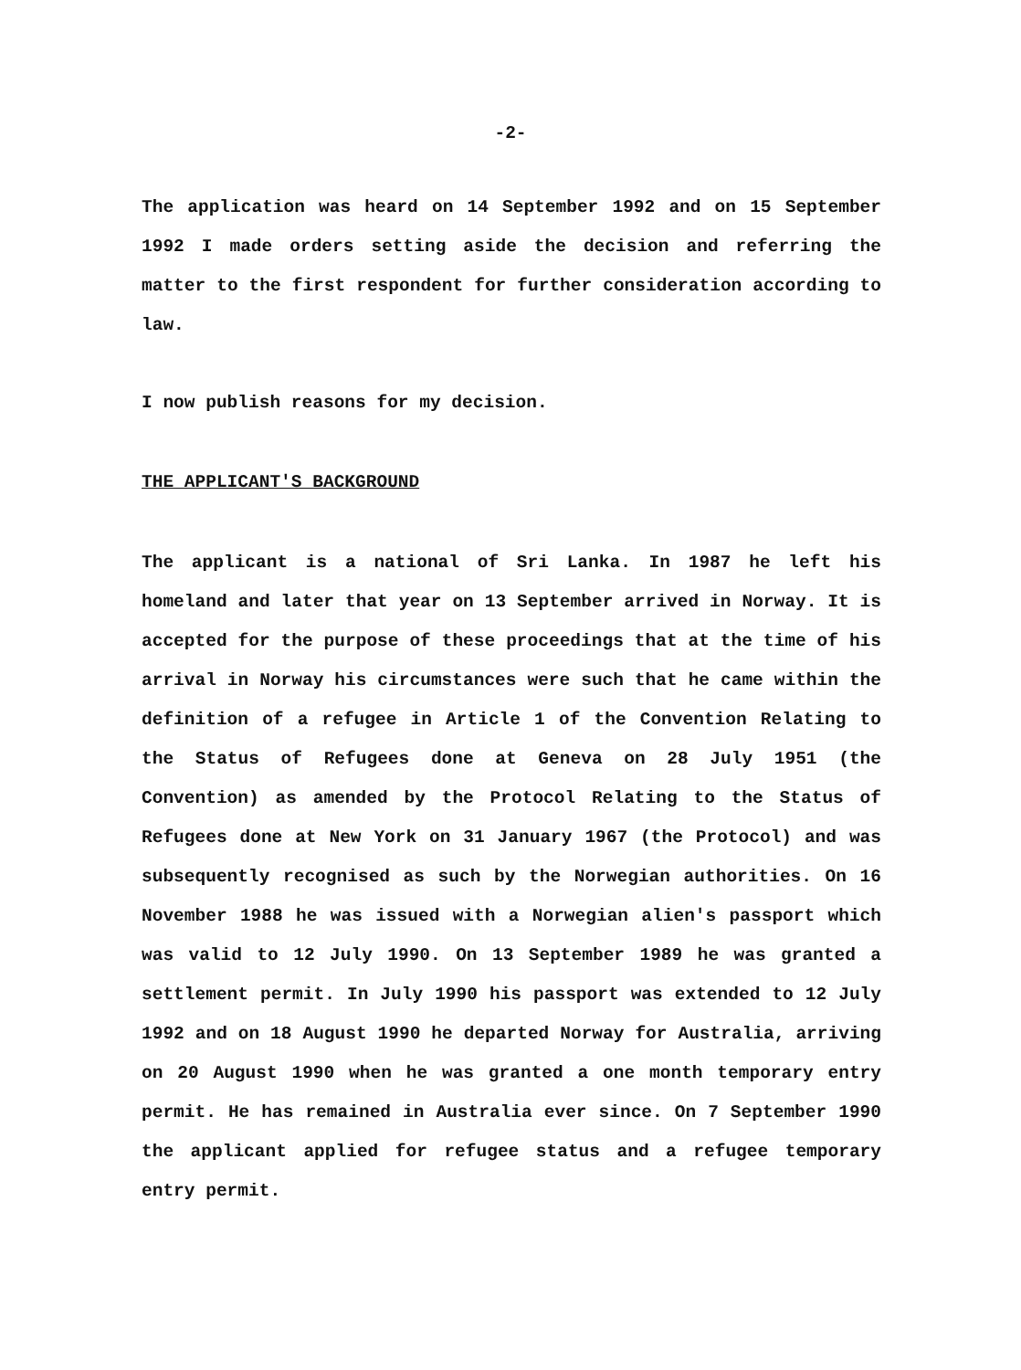-2-
The application was heard on 14 September 1992 and on 15 September 1992 I made orders setting aside the decision and referring the matter to the first respondent for further consideration according to law.
I now publish reasons for my decision.
THE APPLICANT'S BACKGROUND
The applicant is a national of Sri Lanka. In 1987 he left his homeland and later that year on 13 September arrived in Norway. It is accepted for the purpose of these proceedings that at the time of his arrival in Norway his circumstances were such that he came within the definition of a refugee in Article 1 of the Convention Relating to the Status of Refugees done at Geneva on 28 July 1951 (the Convention) as amended by the Protocol Relating to the Status of Refugees done at New York on 31 January 1967 (the Protocol) and was subsequently recognised as such by the Norwegian authorities. On 16 November 1988 he was issued with a Norwegian alien's passport which was valid to 12 July 1990. On 13 September 1989 he was granted a settlement permit. In July 1990 his passport was extended to 12 July 1992 and on 18 August 1990 he departed Norway for Australia, arriving on 20 August 1990 when he was granted a one month temporary entry permit. He has remained in Australia ever since. On 7 September 1990 the applicant applied for refugee status and a refugee temporary entry permit.